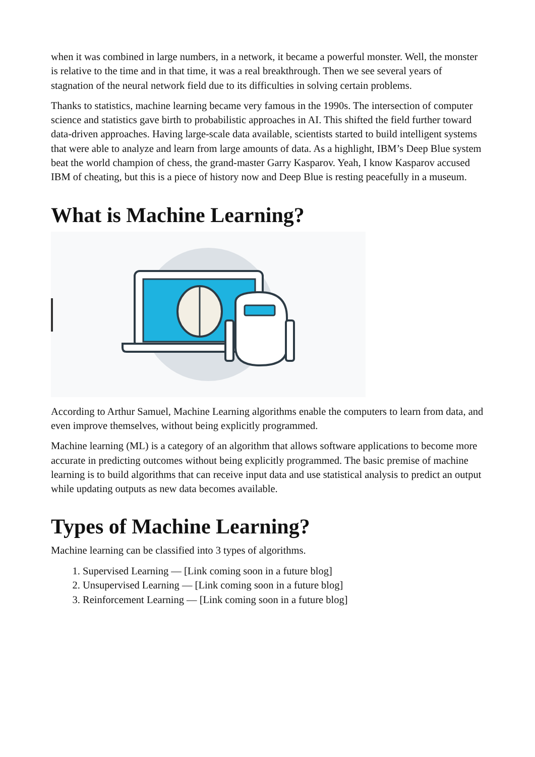when it was combined in large numbers, in a network, it became a powerful monster. Well, the monster is relative to the time and in that time, it was a real breakthrough. Then we see several years of stagnation of the neural network field due to its difficulties in solving certain problems.
Thanks to statistics, machine learning became very famous in the 1990s. The intersection of computer science and statistics gave birth to probabilistic approaches in AI. This shifted the field further toward data-driven approaches. Having large-scale data available, scientists started to build intelligent systems that were able to analyze and learn from large amounts of data. As a highlight, IBM’s Deep Blue system beat the world champion of chess, the grand-master Garry Kasparov. Yeah, I know Kasparov accused IBM of cheating, but this is a piece of history now and Deep Blue is resting peacefully in a museum.
What is Machine Learning?
According to Arthur Samuel, Machine Learning algorithms enable the computers to learn from data, and even improve themselves, without being explicitly programmed.
Machine learning (ML) is a category of an algorithm that allows software applications to become more accurate in predicting outcomes without being explicitly programmed. The basic premise of machine learning is to build algorithms that can receive input data and use statistical analysis to predict an output while updating outputs as new data becomes available.
Types of Machine Learning?
Machine learning can be classified into 3 types of algorithms.
1. Supervised Learning — [Link coming soon in a future blog]
2. Unsupervised Learning — [Link coming soon in a future blog]
3. Reinforcement Learning — [Link coming soon in a future blog]